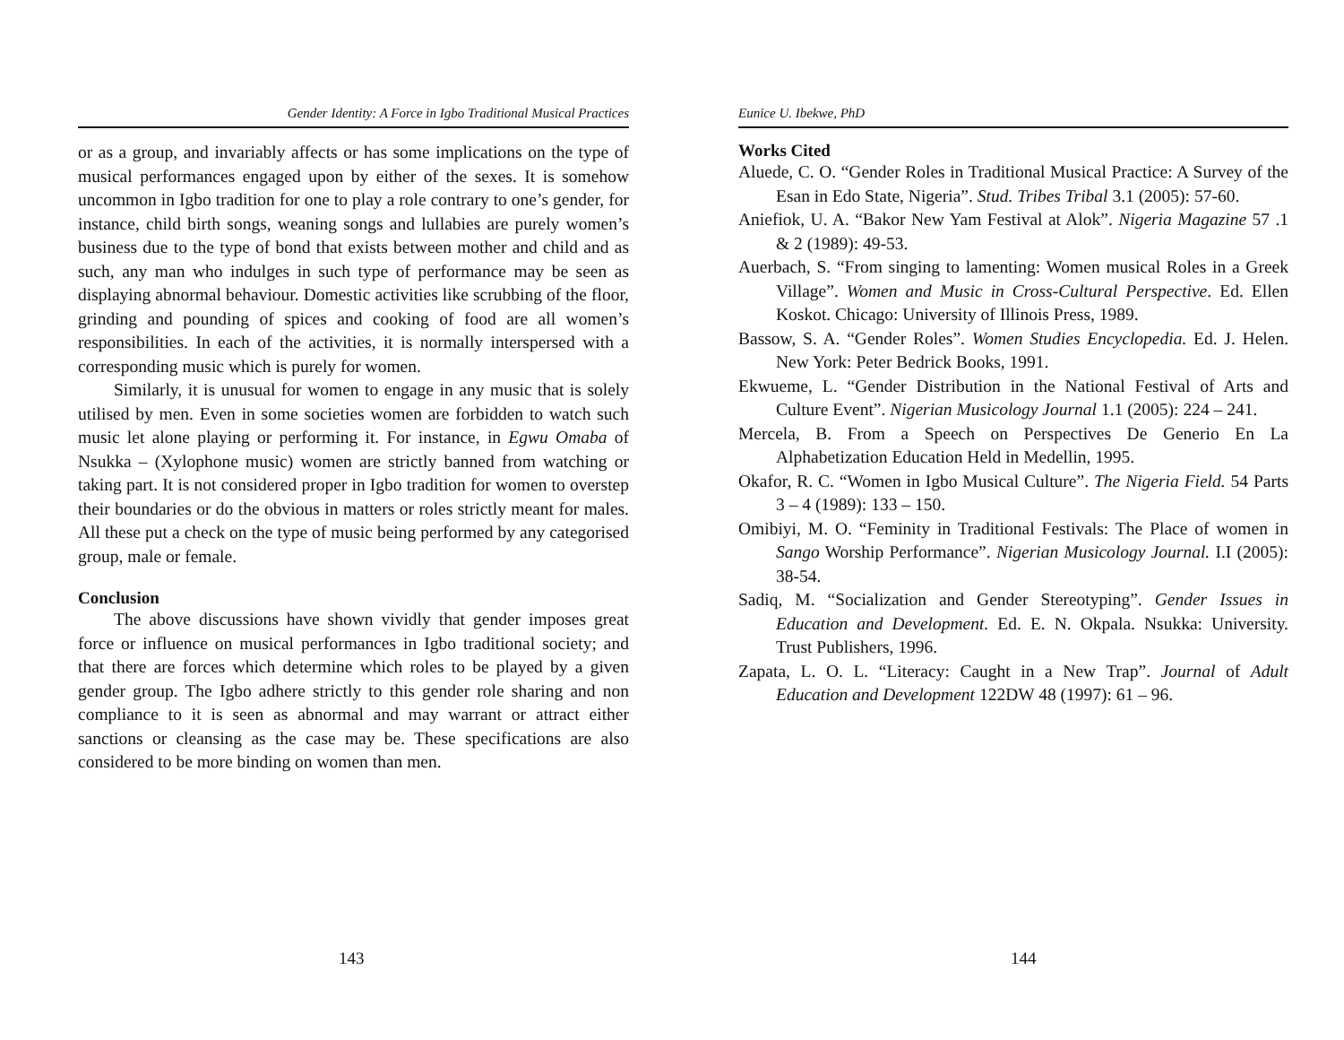Gender Identity: A Force in Igbo Traditional Musical Practices
or as a group, and invariably affects or has some implications on the type of musical performances engaged upon by either of the sexes. It is somehow uncommon in Igbo tradition for one to play a role contrary to one’s gender, for instance, child birth songs, weaning songs and lullabies are purely women’s business due to the type of bond that exists between mother and child and as such, any man who indulges in such type of performance may be seen as displaying abnormal behaviour. Domestic activities like scrubbing of the floor, grinding and pounding of spices and cooking of food are all women’s responsibilities. In each of the activities, it is normally interspersed with a corresponding music which is purely for women.
Similarly, it is unusual for women to engage in any music that is solely utilised by men. Even in some societies women are forbidden to watch such music let alone playing or performing it. For instance, in Egwu Omaba of Nsukka – (Xylophone music) women are strictly banned from watching or taking part. It is not considered proper in Igbo tradition for women to overstep their boundaries or do the obvious in matters or roles strictly meant for males. All these put a check on the type of music being performed by any categorised group, male or female.
Conclusion
The above discussions have shown vividly that gender imposes great force or influence on musical performances in Igbo traditional society; and that there are forces which determine which roles to be played by a given gender group. The Igbo adhere strictly to this gender role sharing and non compliance to it is seen as abnormal and may warrant or attract either sanctions or cleansing as the case may be. These specifications are also considered to be more binding on women than men.
143
Eunice U. Ibekwe, PhD
Works Cited
Aluede, C. O. “Gender Roles in Traditional Musical Practice: A Survey of the Esan in Edo State, Nigeria”. Stud. Tribes Tribal 3.1 (2005): 57-60.
Aniefiok, U. A. “Bakor New Yam Festival at Alok”. Nigeria Magazine 57 .1 & 2 (1989): 49-53.
Auerbach, S. “From singing to lamenting: Women musical Roles in a Greek Village”. Women and Music in Cross-Cultural Perspective. Ed. Ellen Koskot. Chicago: University of Illinois Press, 1989.
Bassow, S. A. “Gender Roles”. Women Studies Encyclopedia. Ed. J. Helen. New York: Peter Bedrick Books, 1991.
Ekwueme, L. “Gender Distribution in the National Festival of Arts and Culture Event”. Nigerian Musicology Journal 1.1 (2005): 224 – 241.
Mercela, B. From a Speech on Perspectives De Generio En La Alphabetization Education Held in Medellin, 1995.
Okafor, R. C. “Women in Igbo Musical Culture”. The Nigeria Field. 54 Parts 3 – 4 (1989): 133 – 150.
Omibiyi, M. O. “Feminity in Traditional Festivals: The Place of women in Sango Worship Performance”. Nigerian Musicology Journal. I.I (2005): 38-54.
Sadiq, M. “Socialization and Gender Stereotyping”. Gender Issues in Education and Development. Ed. E. N. Okpala. Nsukka: University. Trust Publishers, 1996.
Zapata, L. O. L. “Literacy: Caught in a New Trap”. Journal of Adult Education and Development 122DW 48 (1997): 61 – 96.
144